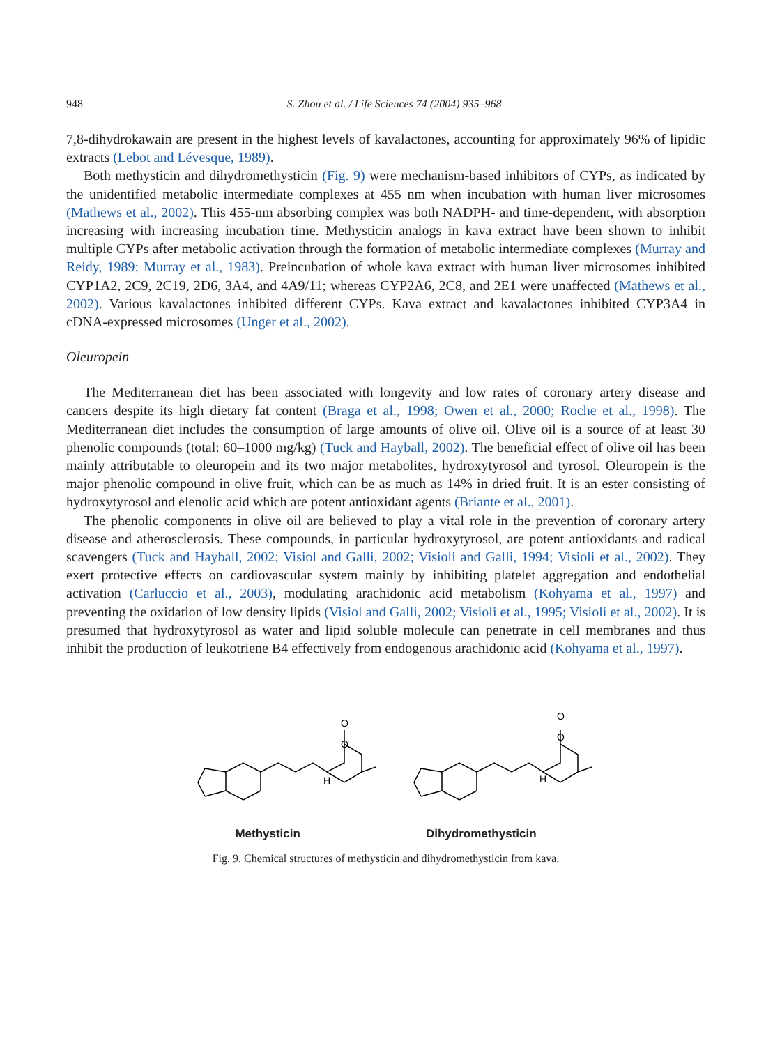948 S. Zhou et al. / Life Sciences 74 (2004) 935–968
7,8-dihydrokawain are present in the highest levels of kavalactones, accounting for approximately 96% of lipidic extracts (Lebot and Lévesque, 1989).
Both methysticin and dihydromethysticin (Fig. 9) were mechanism-based inhibitors of CYPs, as indicated by the unidentified metabolic intermediate complexes at 455 nm when incubation with human liver microsomes (Mathews et al., 2002). This 455-nm absorbing complex was both NADPH- and time-dependent, with absorption increasing with increasing incubation time. Methysticin analogs in kava extract have been shown to inhibit multiple CYPs after metabolic activation through the formation of metabolic intermediate complexes (Murray and Reidy, 1989; Murray et al., 1983). Preincubation of whole kava extract with human liver microsomes inhibited CYP1A2, 2C9, 2C19, 2D6, 3A4, and 4A9/11; whereas CYP2A6, 2C8, and 2E1 were unaffected (Mathews et al., 2002). Various kavalactones inhibited different CYPs. Kava extract and kavalactones inhibited CYP3A4 in cDNA-expressed microsomes (Unger et al., 2002).
Oleuropein
The Mediterranean diet has been associated with longevity and low rates of coronary artery disease and cancers despite its high dietary fat content (Braga et al., 1998; Owen et al., 2000; Roche et al., 1998). The Mediterranean diet includes the consumption of large amounts of olive oil. Olive oil is a source of at least 30 phenolic compounds (total: 60–1000 mg/kg) (Tuck and Hayball, 2002). The beneficial effect of olive oil has been mainly attributable to oleuropein and its two major metabolites, hydroxytyrosol and tyrosol. Oleuropein is the major phenolic compound in olive fruit, which can be as much as 14% in dried fruit. It is an ester consisting of hydroxytyrosol and elenolic acid which are potent antioxidant agents (Briante et al., 2001).
The phenolic components in olive oil are believed to play a vital role in the prevention of coronary artery disease and atherosclerosis. These compounds, in particular hydroxytyrosol, are potent antioxidants and radical scavengers (Tuck and Hayball, 2002; Visiol and Galli, 2002; Visioli and Galli, 1994; Visioli et al., 2002). They exert protective effects on cardiovascular system mainly by inhibiting platelet aggregation and endothelial activation (Carluccio et al., 2003), modulating arachidonic acid metabolism (Kohyama et al., 1997) and preventing the oxidation of low density lipids (Visiol and Galli, 2002; Visioli et al., 1995; Visioli et al., 2002). It is presumed that hydroxytyrosol as water and lipid soluble molecule can penetrate in cell membranes and thus inhibit the production of leukotriene B4 effectively from endogenous arachidonic acid (Kohyama et al., 1997).
O
O
H
O
O
H
Methysticin Dihydromethysticin
Fig. 9. Chemical structures of methysticin and dihydromethysticin from kava.